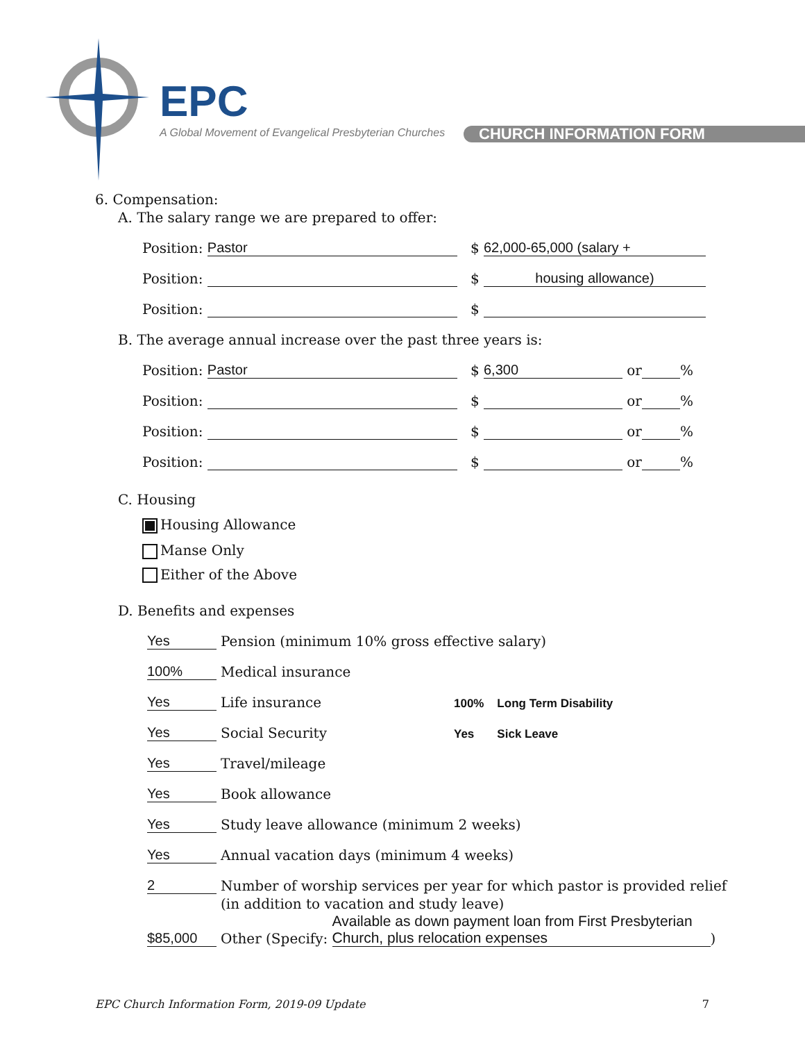EPC
A Global Movement of Evangelical Presbyterian Churches
CHURCH INFORMATION FORM
6. Compensation:
A. The salary range we are prepared to offer:
Position: Pastor $ 62,000-65,000 (salary +
Position: $ housing allowance)
Position: $
B. The average annual increase over the past three years is:
Position: Pastor $ 6,300 or %
Position: $ or %
Position: $ or %
Position: $ or %
C. Housing
Housing Allowance
Manse Only
Either of the Above
D. Benefits and expenses
Yes Pension (minimum 10% gross effective salary)
100% Medical insurance
Yes Life insurance 100% Long Term Disability
Yes Social Security Yes Sick Leave
Yes Travel/mileage
Yes Book allowance
Yes Study leave allowance (minimum 2 weeks)
Yes Annual vacation days (minimum 4 weeks)
2 Number of worship services per year for which pastor is provided relief
(in addition to vacation and study leave)
$85,000 Other (Specify: Available as down payment loan from First Presbyterian Church, plus relocation expenses)
EPC Church Information Form, 2019-09 Update 7